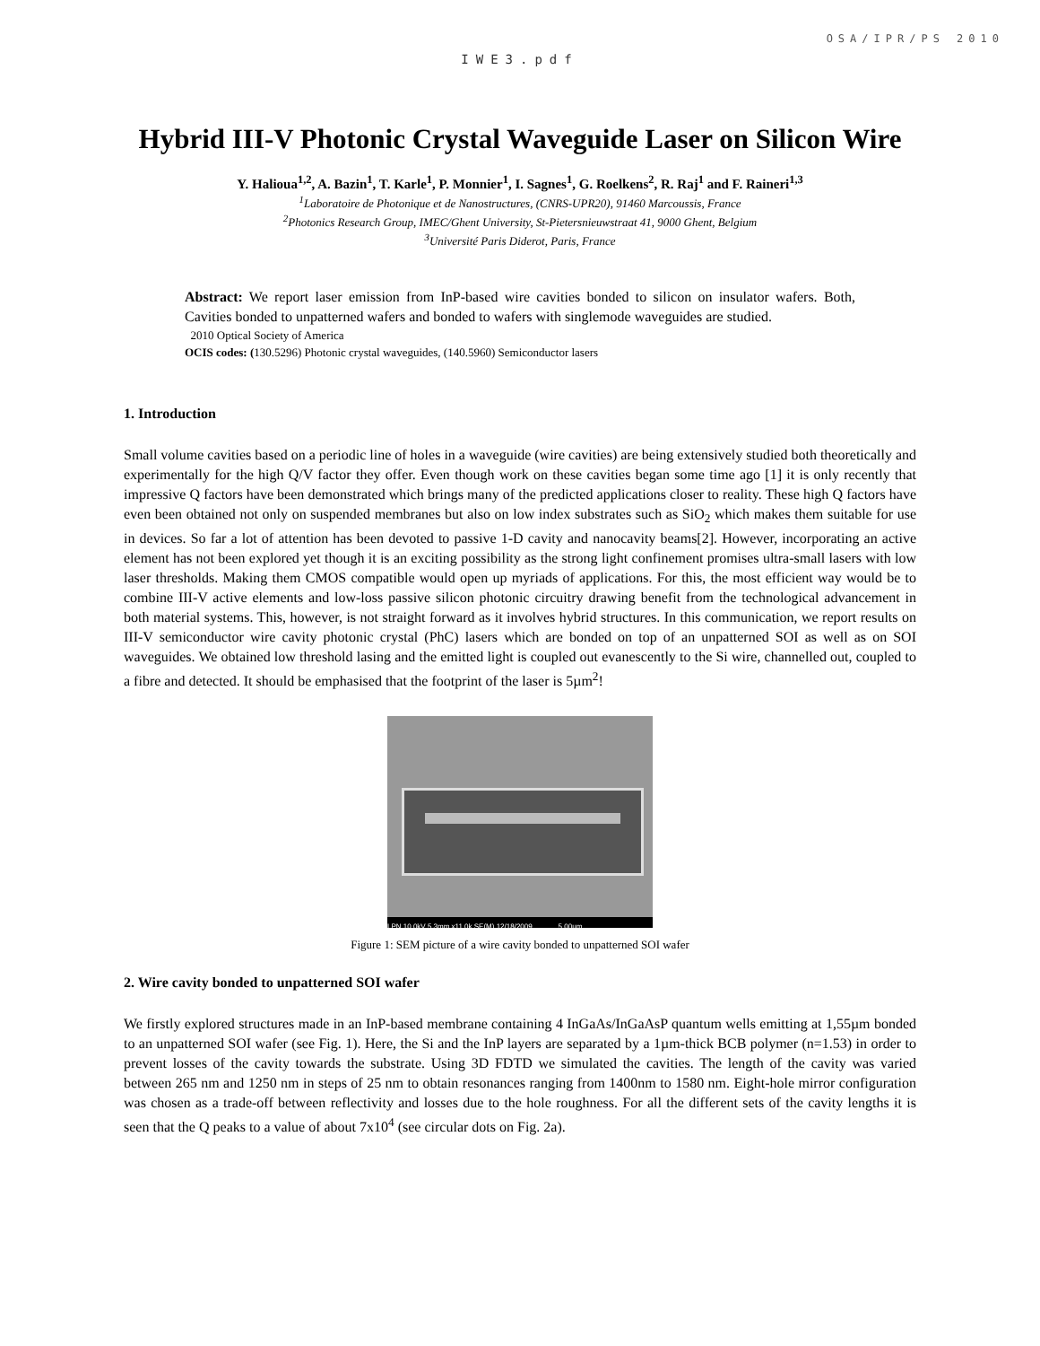OSA/IPR/PS 2010
IWE3.pdf
Hybrid III-V Photonic Crystal Waveguide Laser on Silicon Wire
Y. Halioua<sup>1,2</sup>, A. Bazin<sup>1</sup>, T. Karle<sup>1</sup>, P. Monnier<sup>1</sup>, I. Sagnes<sup>1</sup>, G. Roelkens<sup>2</sup>, R. Raj<sup>1</sup> and F. Raineri<sup>1,3</sup>
<sup>1</sup> Laboratoire de Photonique et de Nanostructures, (CNRS-UPR20), 91460 Marcoussis, France
<sup>2</sup> Photonics Research Group, IMEC/Ghent University, St-Pietersnieuwstraat 41, 9000 Ghent, Belgium
<sup>3</sup> Université Paris Diderot, Paris, France
Abstract: We report laser emission from InP-based wire cavities bonded to silicon on insulator wafers. Both, Cavities bonded to unpatterned wafers and bonded to wafers with singlemode waveguides are studied.
2010 Optical Society of America
OCIS codes: (130.5296) Photonic crystal waveguides, (140.5960) Semiconductor lasers
1. Introduction
Small volume cavities based on a periodic line of holes in a waveguide (wire cavities) are being extensively studied both theoretically and experimentally for the high Q/V factor they offer. Even though work on these cavities began some time ago [1] it is only recently that impressive Q factors have been demonstrated which brings many of the predicted applications closer to reality. These high Q factors have even been obtained not only on suspended membranes but also on low index substrates such as SiO<sub>2</sub> which makes them suitable for use in devices. So far a lot of attention has been devoted to passive 1-D cavity and nanocavity beams[2]. However, incorporating an active element has not been explored yet though it is an exciting possibility as the strong light confinement promises ultra-small lasers with low laser thresholds. Making them CMOS compatible would open up myriads of applications. For this, the most efficient way would be to combine III-V active elements and low-loss passive silicon photonic circuitry drawing benefit from the technological advancement in both material systems. This, however, is not straight forward as it involves hybrid structures. In this communication, we report results on III-V semiconductor wire cavity photonic crystal (PhC) lasers which are bonded on top of an unpatterned SOI as well as on SOI waveguides. We obtained low threshold lasing and the emitted light is coupled out evanescently to the Si wire, channelled out, coupled to a fibre and detected. It should be emphasised that the footprint of the laser is 5µm<sup>2</sup>!
LPN 10.0kV 5.3mm x11.0k SE(M) 12/18/2009 5.00um
Figure 1: SEM picture of a wire cavity bonded to unpatterned SOI wafer
2. Wire cavity bonded to unpatterned SOI wafer
We firstly explored structures made in an InP-based membrane containing 4 InGaAs/InGaAsP quantum wells emitting at 1,55µm bonded to an unpatterned SOI wafer (see Fig. 1). Here, the Si and the InP layers are separated by a 1µm-thick BCB polymer (n=1.53) in order to prevent losses of the cavity towards the substrate. Using 3D FDTD we simulated the cavities. The length of the cavity was varied between 265 nm and 1250 nm in steps of 25 nm to obtain resonances ranging from 1400nm to 1580 nm. Eight-hole mirror configuration was chosen as a trade-off between reflectivity and losses due to the hole roughness. For all the different sets of the cavity lengths it is seen that the Q peaks to a value of about 7x10<sup>4</sup> (see circular dots on Fig. 2a).